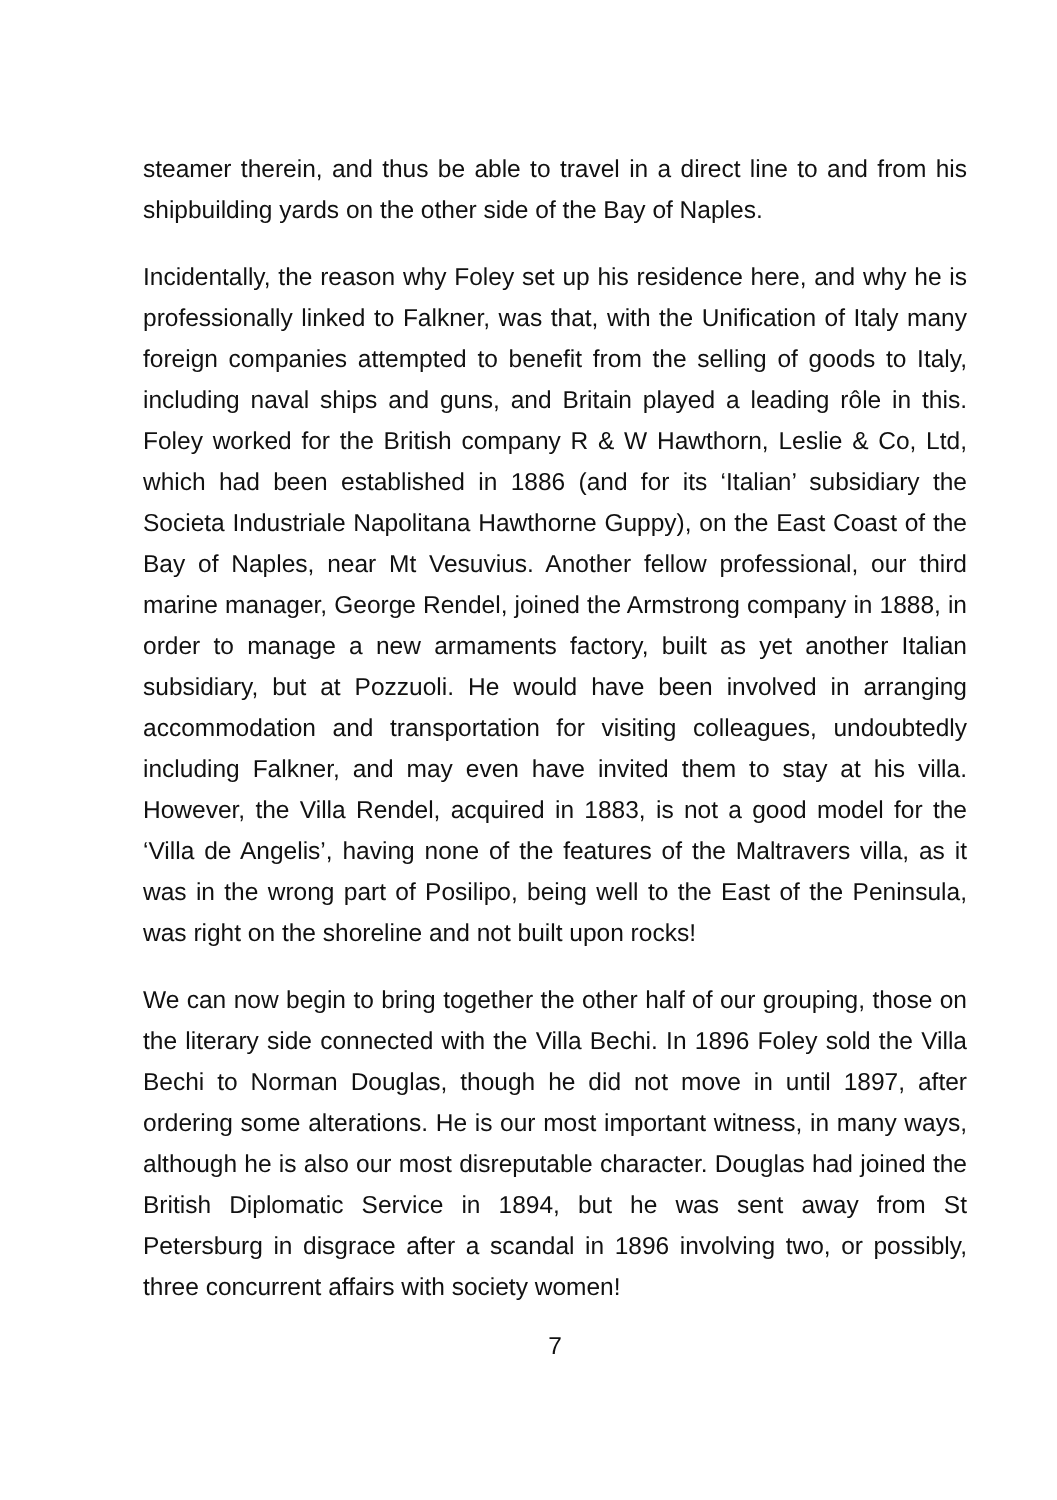steamer therein, and thus be able to travel in a direct line to and from his shipbuilding yards on the other side of the Bay of Naples.
Incidentally, the reason why Foley set up his residence here, and why he is professionally linked to Falkner, was that, with the Unification of Italy many foreign companies attempted to benefit from the selling of goods to Italy, including naval ships and guns, and Britain played a leading rôle in this. Foley worked for the British company R & W Hawthorn, Leslie & Co, Ltd, which had been established in 1886 (and for its ‘Italian’ subsidiary the Societa Industriale Napolitana Hawthorne Guppy), on the East Coast of the Bay of Naples, near Mt Vesuvius. Another fellow professional, our third marine manager, George Rendel, joined the Armstrong company in 1888, in order to manage a new armaments factory, built as yet another Italian subsidiary, but at Pozzuoli. He would have been involved in arranging accommodation and transportation for visiting colleagues, undoubtedly including Falkner, and may even have invited them to stay at his villa. However, the Villa Rendel, acquired in 1883, is not a good model for the ‘Villa de Angelis’, having none of the features of the Maltravers villa, as it was in the wrong part of Posilipo, being well to the East of the Peninsula, was right on the shoreline and not built upon rocks!
We can now begin to bring together the other half of our grouping, those on the literary side connected with the Villa Bechi. In 1896 Foley sold the Villa Bechi to Norman Douglas, though he did not move in until 1897, after ordering some alterations. He is our most important witness, in many ways, although he is also our most disreputable character. Douglas had joined the British Diplomatic Service in 1894, but he was sent away from St Petersburg in disgrace after a scandal in 1896 involving two, or possibly, three concurrent affairs with society women!
7